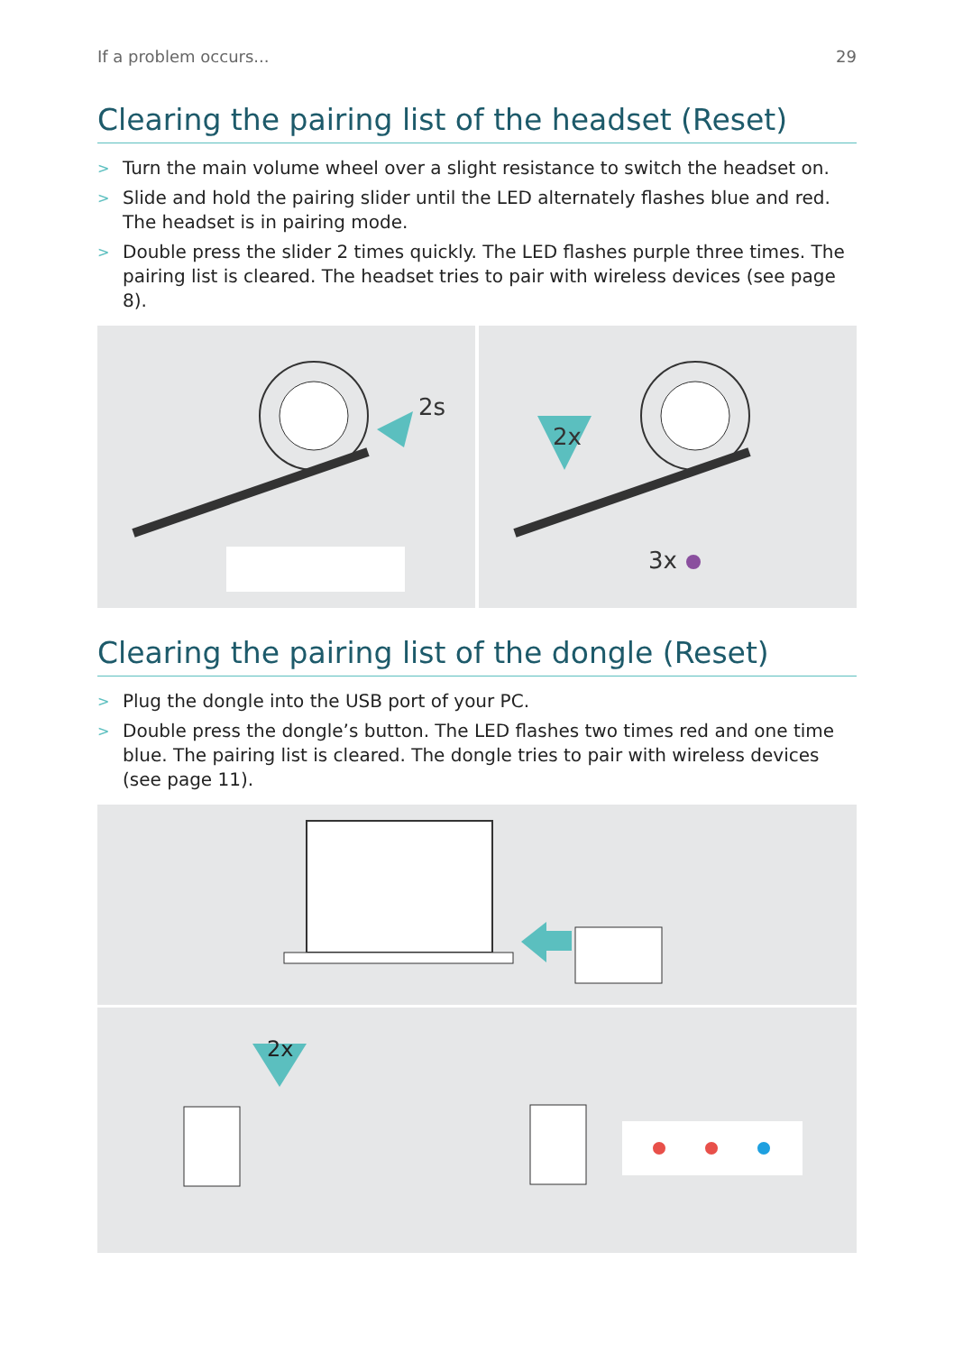If a problem occurs... 29
Clearing the pairing list of the headset (Reset)
> Turn the main volume wheel over a slight resistance to switch the headset on.
> Slide and hold the pairing slider until the LED alternately flashes blue and red.
The headset is in pairing mode.
> Double press the slider 2 times quickly. The LED flashes purple three times. The pairing list is cleared. The headset tries to pair with wireless devices (see page 8).
2s
2x
3x
Clearing the pairing list of the dongle (Reset)
> Plug the dongle into the USB port of your PC.
> Double press the dongle’s button. The LED flashes two times red and one time blue. The pairing list is cleared. The dongle tries to pair with wireless devices (see page 11).
2x